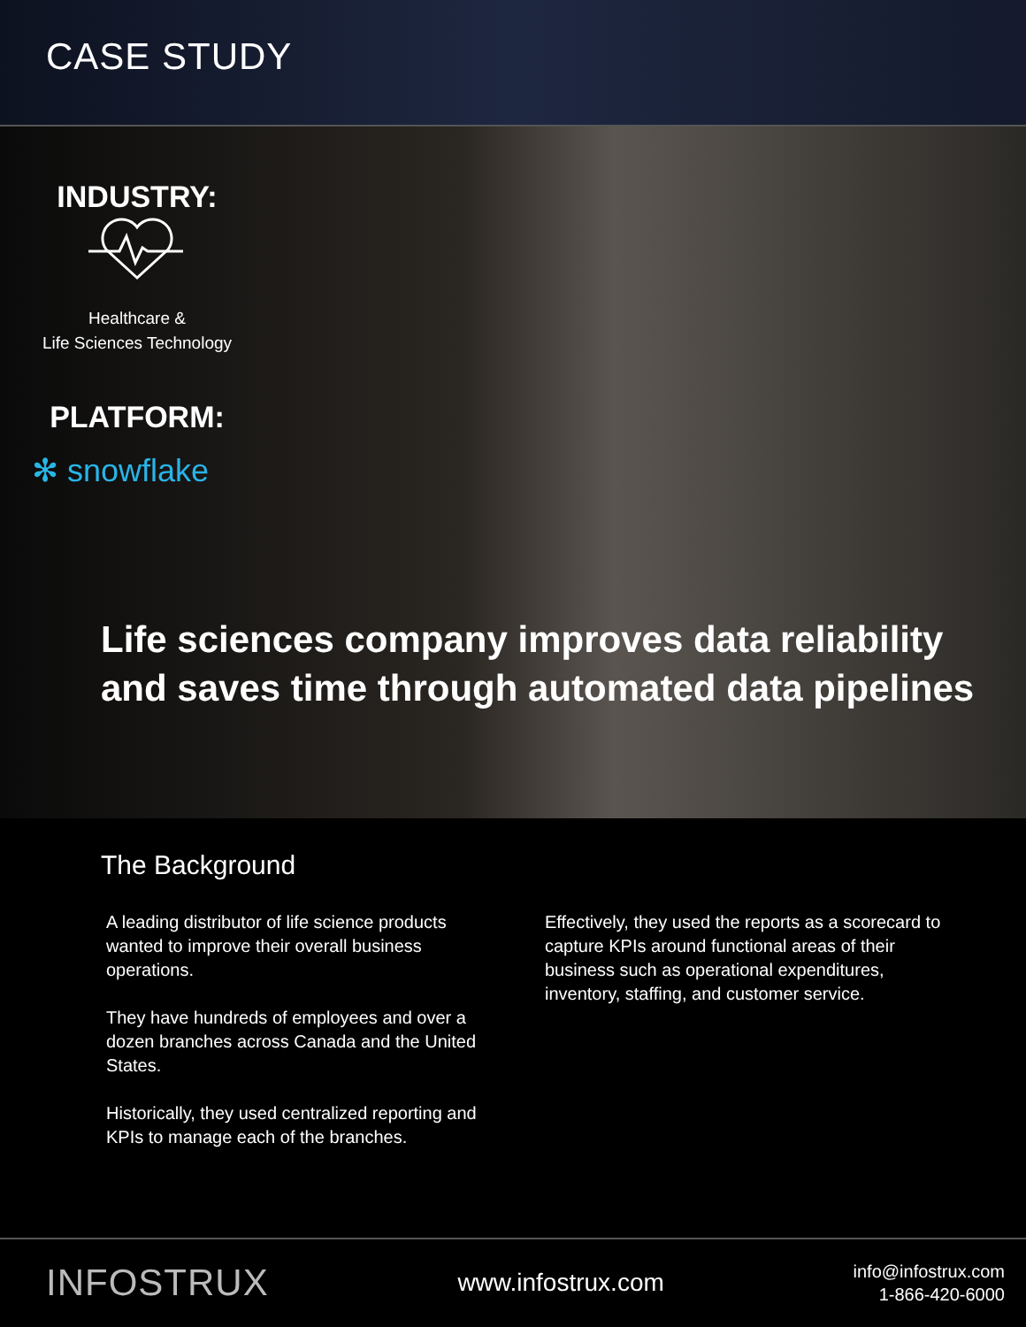CASE STUDY
INDUSTRY:
Healthcare &
Life Sciences Technology
PLATFORM:
✻ snowflake
Life sciences company improves data reliability and saves time through automated data pipelines
The Background
A leading distributor of life science products wanted to improve their overall business operations.
They have hundreds of employees and over a dozen branches across Canada and the United States.
Historically, they used centralized reporting and KPIs to manage each of the branches.
Effectively, they used the reports as a scorecard to capture KPIs around functional areas of their business such as operational expenditures, inventory, staffing, and customer service.
INFOSTRUX www.infostrux.com info@infostrux.com
1-866-420-6000